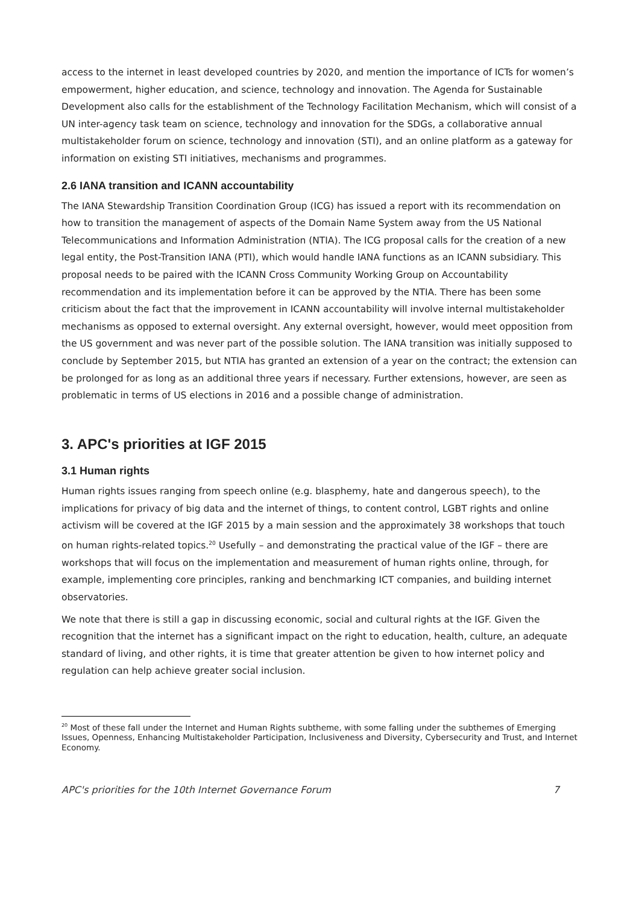access to the internet in least developed countries by 2020, and mention the importance of ICTs for women’s empowerment, higher education, and science, technology and innovation. The Agenda for Sustainable Development also calls for the establishment of the Technology Facilitation Mechanism, which will consist of a UN inter-agency task team on science, technology and innovation for the SDGs, a collaborative annual multistakeholder forum on science, technology and innovation (STI), and an online platform as a gateway for information on existing STI initiatives, mechanisms and programmes.
2.6 IANA transition and ICANN accountability
The IANA Stewardship Transition Coordination Group (ICG) has issued a report with its recommendation on how to transition the management of aspects of the Domain Name System away from the US National Telecommunications and Information Administration (NTIA). The ICG proposal calls for the creation of a new legal entity, the Post-Transition IANA (PTI), which would handle IANA functions as an ICANN subsidiary. This proposal needs to be paired with the ICANN Cross Community Working Group on Accountability recommendation and its implementation before it can be approved by the NTIA. There has been some criticism about the fact that the improvement in ICANN accountability will involve internal multistakeholder mechanisms as opposed to external oversight. Any external oversight, however, would meet opposition from the US government and was never part of the possible solution. The IANA transition was initially supposed to conclude by September 2015, but NTIA has granted an extension of a year on the contract; the extension can be prolonged for as long as an additional three years if necessary. Further extensions, however, are seen as problematic in terms of US elections in 2016 and a possible change of administration.
3. APC's priorities at IGF 2015
3.1 Human rights
Human rights issues ranging from speech online (e.g. blasphemy, hate and dangerous speech), to the implications for privacy of big data and the internet of things, to content control, LGBT rights and online activism will be covered at the IGF 2015 by a main session and the approximately 38 workshops that touch on human rights-related topics.<sup>20</sup> Usefully – and demonstrating the practical value of the IGF – there are workshops that will focus on the implementation and measurement of human rights online, through, for example, implementing core principles, ranking and benchmarking ICT companies, and building internet observatories.
We note that there is still a gap in discussing economic, social and cultural rights at the IGF. Given the recognition that the internet has a significant impact on the right to education, health, culture, an adequate standard of living, and other rights, it is time that greater attention be given to how internet policy and regulation can help achieve greater social inclusion.
<sup>20</sup> Most of these fall under the Internet and Human Rights subtheme, with some falling under the subthemes of Emerging Issues, Openness, Enhancing Multistakeholder Participation, Inclusiveness and Diversity, Cybersecurity and Trust, and Internet Economy.
APC's priorities for the 10th Internet Governance Forum 7